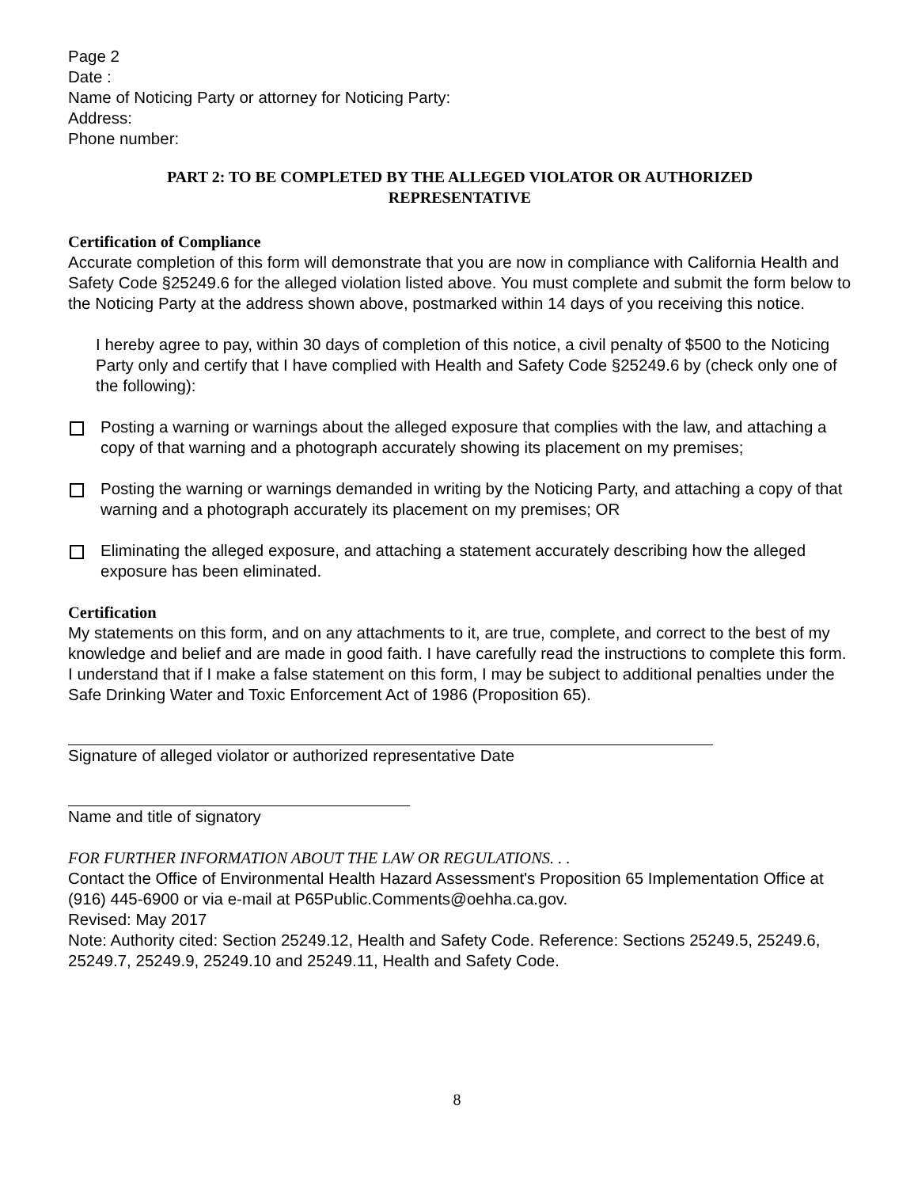Page 2
Date :
Name of Noticing Party or attorney for Noticing Party:
Address:
Phone number:
PART 2: TO BE COMPLETED BY THE ALLEGED VIOLATOR OR AUTHORIZED
REPRESENTATIVE
Certification of Compliance
Accurate completion of this form will demonstrate that you are now in compliance with California Health and Safety Code §25249.6 for the alleged violation listed above. You must complete and submit the form below to the Noticing Party at the address shown above, postmarked within 14 days of you receiving this notice.
I hereby agree to pay, within 30 days of completion of this notice, a civil penalty of $500 to the Noticing Party only and certify that I have complied with Health and Safety Code §25249.6 by (check only one of the following):
Posting a warning or warnings about the alleged exposure that complies with the law, and attaching a copy of that warning and a photograph accurately showing its placement on my premises;
Posting the warning or warnings demanded in writing by the Noticing Party, and attaching a copy of that warning and a photograph accurately its placement on my premises; OR
Eliminating the alleged exposure, and attaching a statement accurately describing how the alleged exposure has been eliminated.
Certification
My statements on this form, and on any attachments to it, are true, complete, and correct to the best of my knowledge and belief and are made in good faith. I have carefully read the instructions to complete this form. I understand that if I make a false statement on this form, I may be subject to additional penalties under the Safe Drinking Water and Toxic Enforcement Act of 1986 (Proposition 65).
Signature of alleged violator or authorized representative Date
Name and title of signatory
FOR FURTHER INFORMATION ABOUT THE LAW OR REGULATIONS. . .
Contact the Office of Environmental Health Hazard Assessment's Proposition 65 Implementation Office at (916) 445-6900 or via e-mail at P65Public.Comments@oehha.ca.gov.
Revised: May 2017
Note: Authority cited: Section 25249.12, Health and Safety Code. Reference: Sections 25249.5, 25249.6, 25249.7, 25249.9, 25249.10 and 25249.11, Health and Safety Code.
8